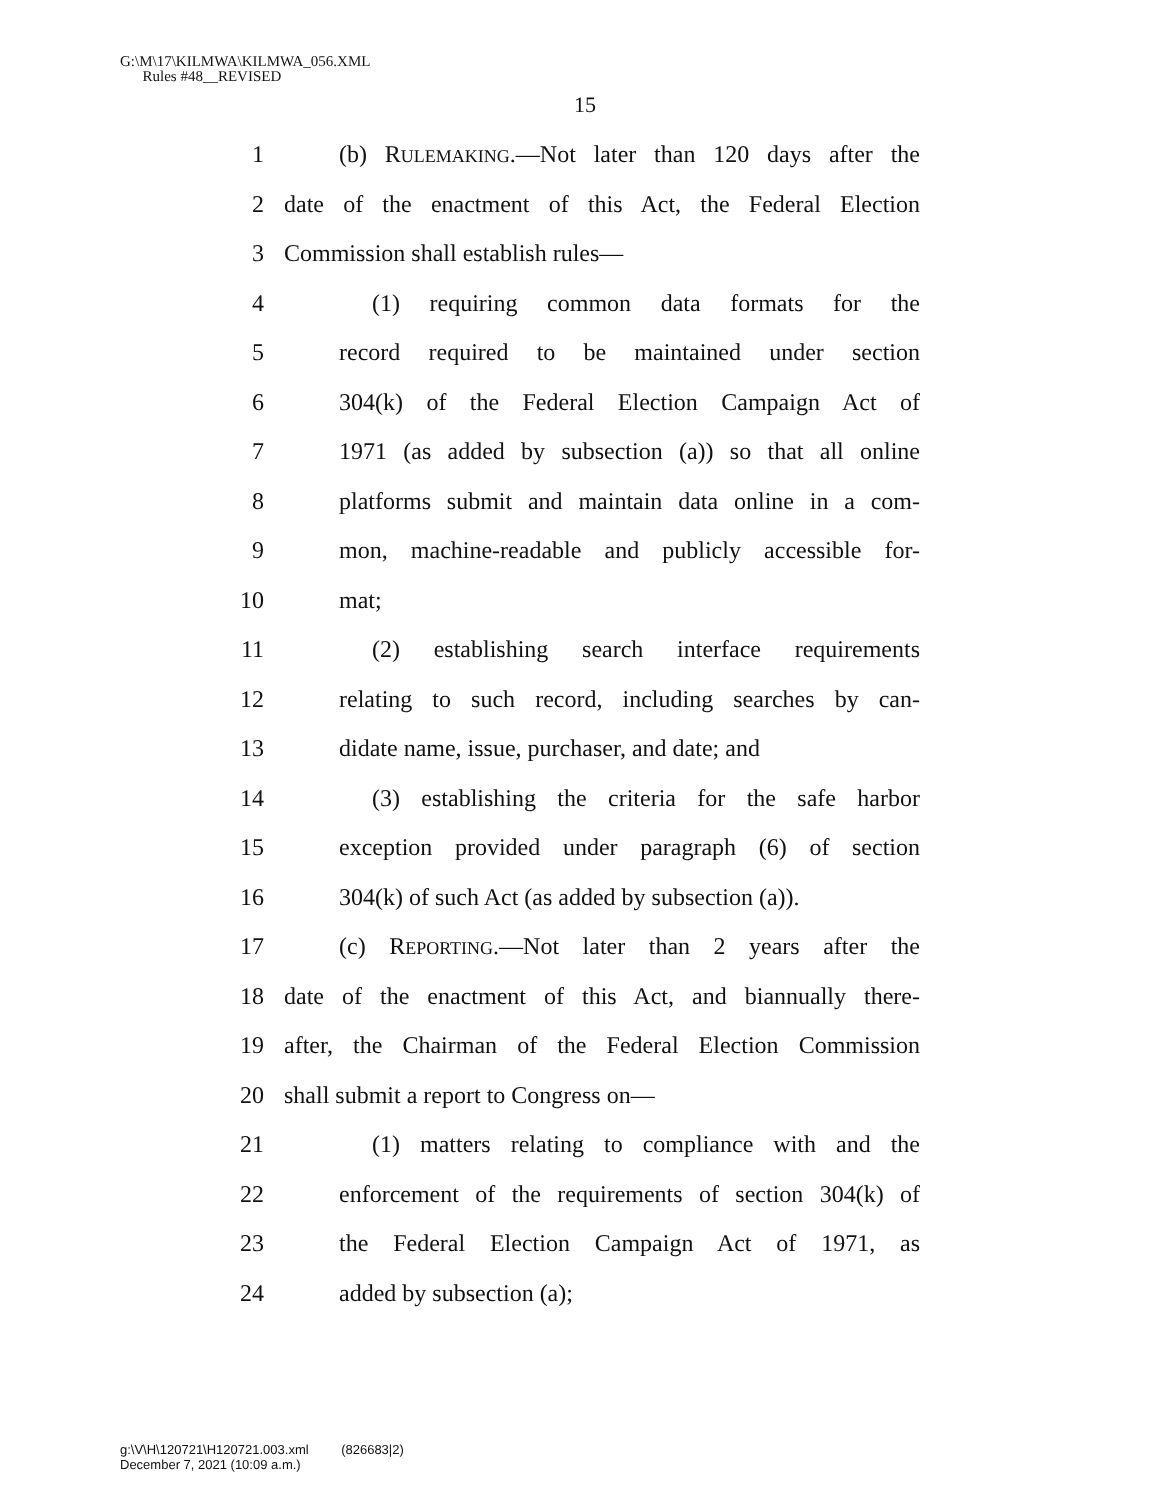G:\M\17\KILMWA\KILMWA_056.XML
Rules #48__REVISED
15
1 (b) RULEMAKING.—Not later than 120 days after the
2 date of the enactment of this Act, the Federal Election
3 Commission shall establish rules—
4 (1) requiring common data formats for the
5 record required to be maintained under section
6 304(k) of the Federal Election Campaign Act of
7 1971 (as added by subsection (a)) so that all online
8 platforms submit and maintain data online in a com-
9 mon, machine-readable and publicly accessible for-
10 mat;
11 (2) establishing search interface requirements
12 relating to such record, including searches by can-
13 didate name, issue, purchaser, and date; and
14 (3) establishing the criteria for the safe harbor
15 exception provided under paragraph (6) of section
16 304(k) of such Act (as added by subsection (a)).
17 (c) REPORTING.—Not later than 2 years after the
18 date of the enactment of this Act, and biannually there-
19 after, the Chairman of the Federal Election Commission
20 shall submit a report to Congress on—
21 (1) matters relating to compliance with and the
22 enforcement of the requirements of section 304(k) of
23 the Federal Election Campaign Act of 1971, as
24 added by subsection (a);
g:\V\H\120721\H120721.003.xml (826683|2)
December 7, 2021 (10:09 a.m.)